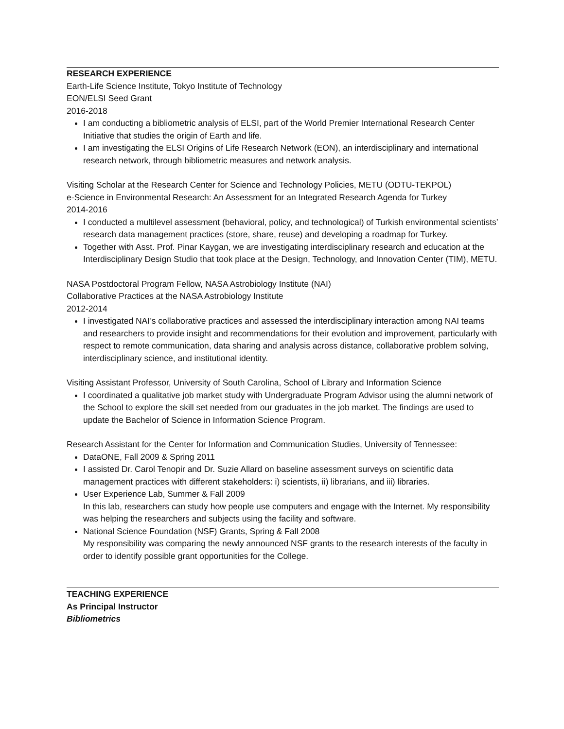RESEARCH EXPERIENCE
Earth-Life Science Institute, Tokyo Institute of Technology
EON/ELSI Seed Grant
2016-2018
I am conducting a bibliometric analysis of ELSI, part of the World Premier International Research Center Initiative that studies the origin of Earth and life.
I am investigating the ELSI Origins of Life Research Network (EON), an interdisciplinary and international research network, through bibliometric measures and network analysis.
Visiting Scholar at the Research Center for Science and Technology Policies, METU (ODTU-TEKPOL)
e-Science in Environmental Research: An Assessment for an Integrated Research Agenda for Turkey
2014-2016
I conducted a multilevel assessment (behavioral, policy, and technological) of Turkish environmental scientists’ research data management practices (store, share, reuse) and developing a roadmap for Turkey.
Together with Asst. Prof. Pinar Kaygan, we are investigating interdisciplinary research and education at the Interdisciplinary Design Studio that took place at the Design, Technology, and Innovation Center (TIM), METU.
NASA Postdoctoral Program Fellow, NASA Astrobiology Institute (NAI)
Collaborative Practices at the NASA Astrobiology Institute
2012-2014
I investigated NAI’s collaborative practices and assessed the interdisciplinary interaction among NAI teams and researchers to provide insight and recommendations for their evolution and improvement, particularly with respect to remote communication, data sharing and analysis across distance, collaborative problem solving, interdisciplinary science, and institutional identity.
Visiting Assistant Professor, University of South Carolina, School of Library and Information Science
I coordinated a qualitative job market study with Undergraduate Program Advisor using the alumni network of the School to explore the skill set needed from our graduates in the job market. The findings are used to update the Bachelor of Science in Information Science Program.
Research Assistant for the Center for Information and Communication Studies, University of Tennessee:
DataONE, Fall 2009 & Spring 2011
I assisted Dr. Carol Tenopir and Dr. Suzie Allard on baseline assessment surveys on scientific data management practices with different stakeholders: i) scientists, ii) librarians, and iii) libraries.
User Experience Lab, Summer & Fall 2009
In this lab, researchers can study how people use computers and engage with the Internet. My responsibility was helping the researchers and subjects using the facility and software.
National Science Foundation (NSF) Grants, Spring & Fall 2008
My responsibility was comparing the newly announced NSF grants to the research interests of the faculty in order to identify possible grant opportunities for the College.
TEACHING EXPERIENCE
As Principal Instructor
Bibliometrics